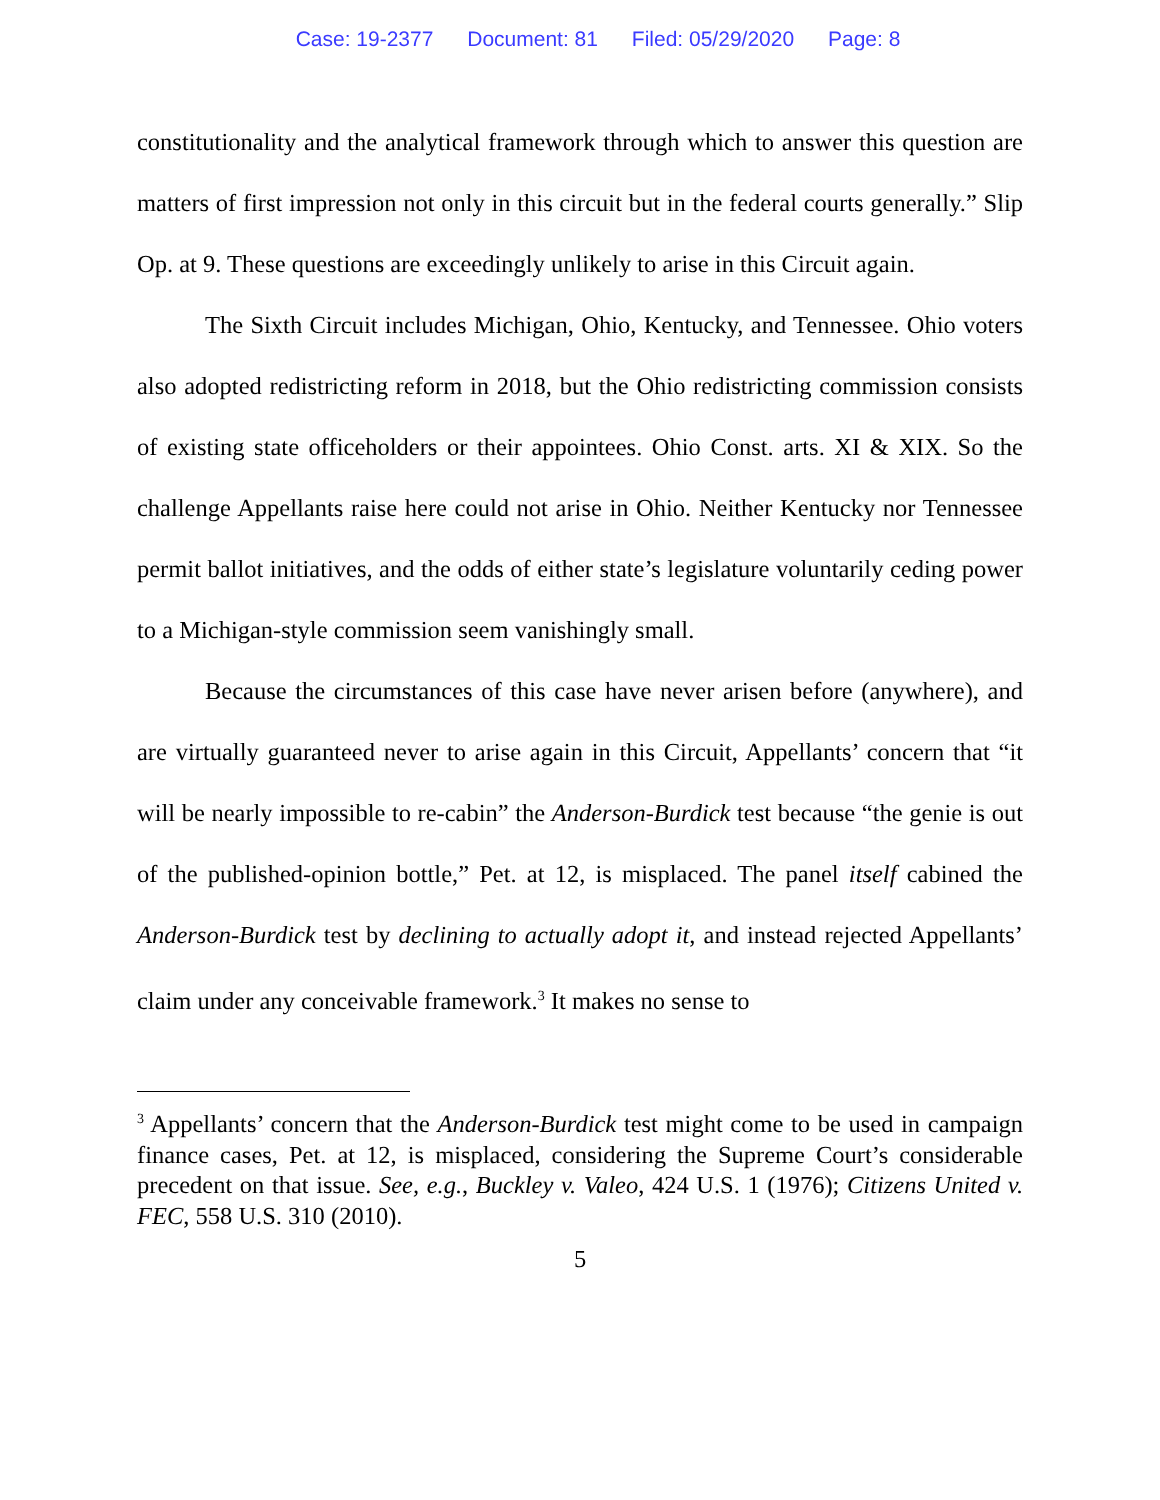Case: 19-2377 Document: 81 Filed: 05/29/2020 Page: 8
constitutionality and the analytical framework through which to answer this question are matters of first impression not only in this circuit but in the federal courts generally.” Slip Op. at 9. These questions are exceedingly unlikely to arise in this Circuit again.
The Sixth Circuit includes Michigan, Ohio, Kentucky, and Tennessee. Ohio voters also adopted redistricting reform in 2018, but the Ohio redistricting commission consists of existing state officeholders or their appointees. Ohio Const. arts. XI & XIX. So the challenge Appellants raise here could not arise in Ohio. Neither Kentucky nor Tennessee permit ballot initiatives, and the odds of either state’s legislature voluntarily ceding power to a Michigan-style commission seem vanishingly small.
Because the circumstances of this case have never arisen before (anywhere), and are virtually guaranteed never to arise again in this Circuit, Appellants’ concern that “it will be nearly impossible to re-cabin” the Anderson-Burdick test because “the genie is out of the published-opinion bottle,” Pet. at 12, is misplaced. The panel itself cabined the Anderson-Burdick test by declining to actually adopt it, and instead rejected Appellants’ claim under any conceivable framework.<sup>3</sup> It makes no sense to
<sup>3</sup> Appellants’ concern that the Anderson-Burdick test might come to be used in campaign finance cases, Pet. at 12, is misplaced, considering the Supreme Court’s considerable precedent on that issue. See, e.g., Buckley v. Valeo, 424 U.S. 1 (1976); Citizens United v. FEC, 558 U.S. 310 (2010).
5